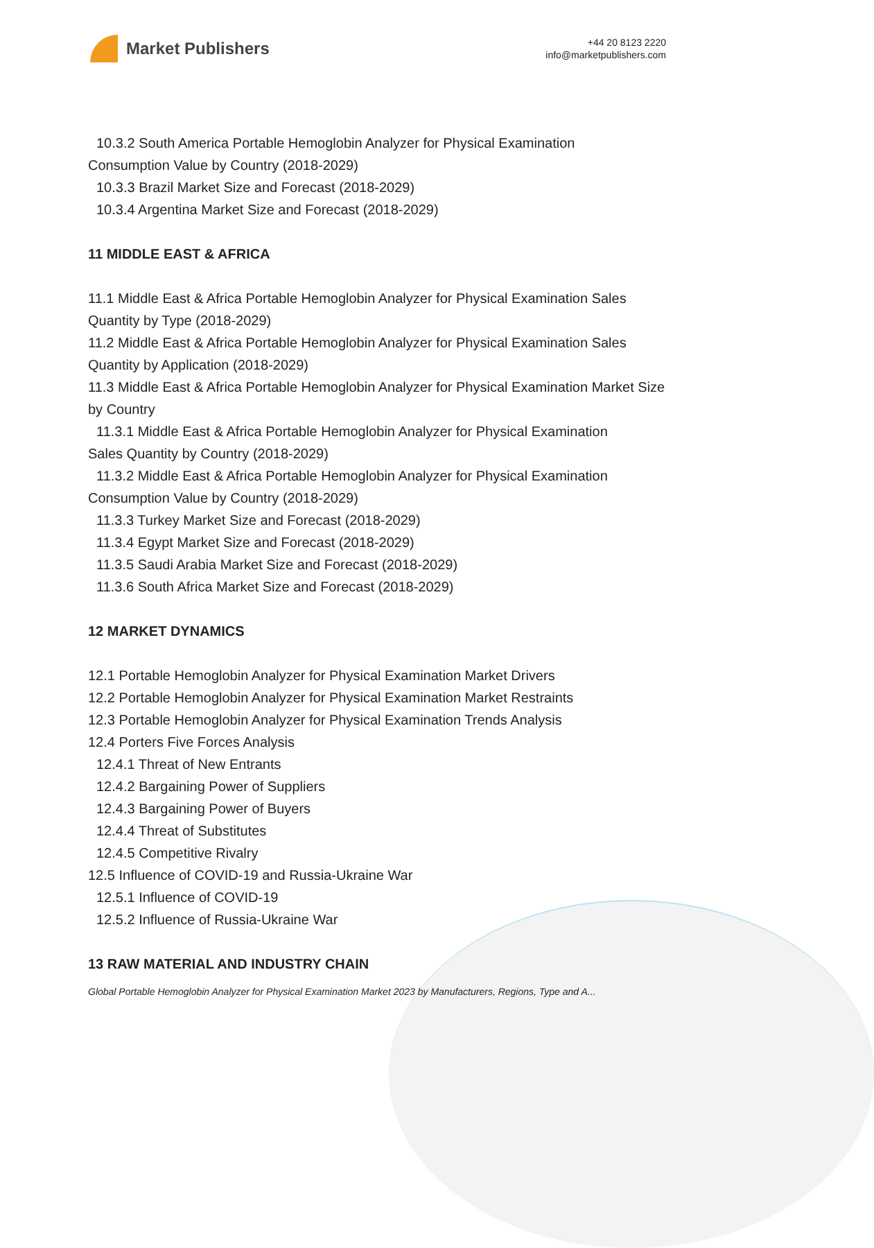Market Publishers
+44 20 8123 2220
info@marketpublishers.com
10.3.2 South America Portable Hemoglobin Analyzer for Physical Examination
Consumption Value by Country (2018-2029)
10.3.3 Brazil Market Size and Forecast (2018-2029)
10.3.4 Argentina Market Size and Forecast (2018-2029)
11 MIDDLE EAST & AFRICA
11.1 Middle East & Africa Portable Hemoglobin Analyzer for Physical Examination Sales Quantity by Type (2018-2029)
11.2 Middle East & Africa Portable Hemoglobin Analyzer for Physical Examination Sales Quantity by Application (2018-2029)
11.3 Middle East & Africa Portable Hemoglobin Analyzer for Physical Examination Market Size by Country
11.3.1 Middle East & Africa Portable Hemoglobin Analyzer for Physical Examination
Sales Quantity by Country (2018-2029)
11.3.2 Middle East & Africa Portable Hemoglobin Analyzer for Physical Examination
Consumption Value by Country (2018-2029)
11.3.3 Turkey Market Size and Forecast (2018-2029)
11.3.4 Egypt Market Size and Forecast (2018-2029)
11.3.5 Saudi Arabia Market Size and Forecast (2018-2029)
11.3.6 South Africa Market Size and Forecast (2018-2029)
12 MARKET DYNAMICS
12.1 Portable Hemoglobin Analyzer for Physical Examination Market Drivers
12.2 Portable Hemoglobin Analyzer for Physical Examination Market Restraints
12.3 Portable Hemoglobin Analyzer for Physical Examination Trends Analysis
12.4 Porters Five Forces Analysis
12.4.1 Threat of New Entrants
12.4.2 Bargaining Power of Suppliers
12.4.3 Bargaining Power of Buyers
12.4.4 Threat of Substitutes
12.4.5 Competitive Rivalry
12.5 Influence of COVID-19 and Russia-Ukraine War
12.5.1 Influence of COVID-19
12.5.2 Influence of Russia-Ukraine War
13 RAW MATERIAL AND INDUSTRY CHAIN
Global Portable Hemoglobin Analyzer for Physical Examination Market 2023 by Manufacturers, Regions, Type and A...